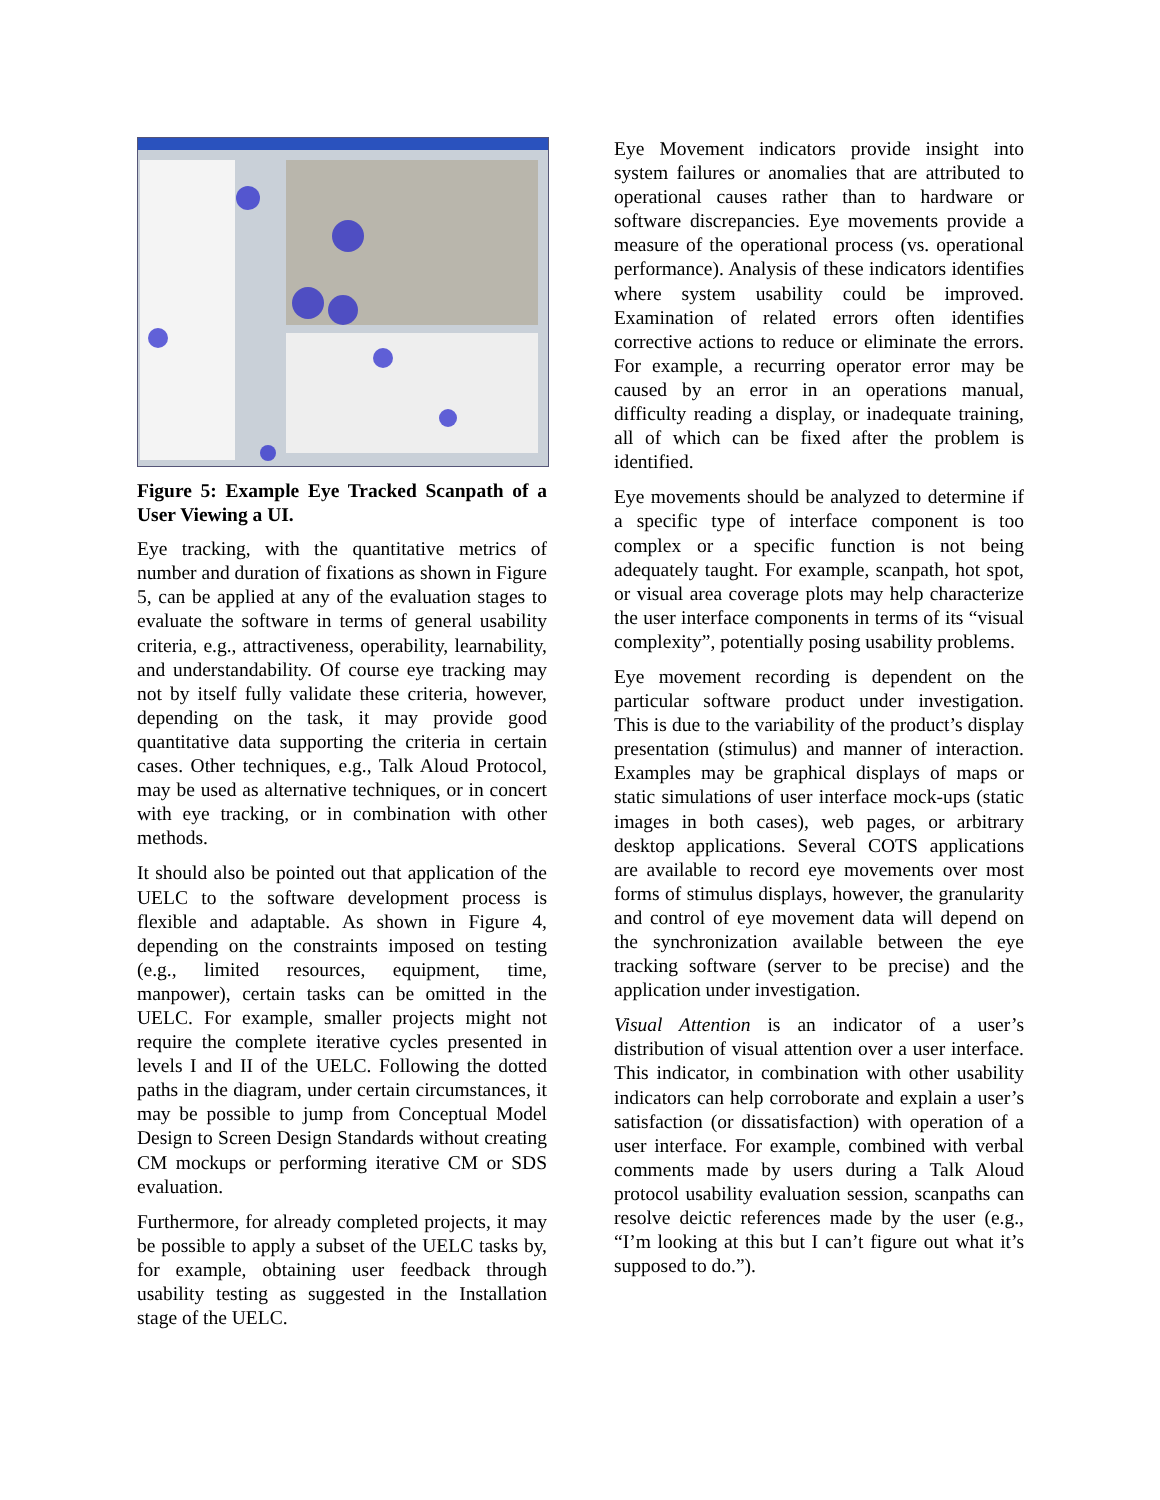Figure 5: Example Eye Tracked Scanpath of a User Viewing a UI.
Eye tracking, with the quantitative metrics of number and duration of fixations as shown in Figure 5, can be applied at any of the evaluation stages to evaluate the software in terms of general usability criteria, e.g., attractiveness, operability, learnability, and understandability. Of course eye tracking may not by itself fully validate these criteria, however, depending on the task, it may provide good quantitative data supporting the criteria in certain cases. Other techniques, e.g., Talk Aloud Protocol, may be used as alternative techniques, or in concert with eye tracking, or in combination with other methods.
It should also be pointed out that application of the UELC to the software development process is flexible and adaptable. As shown in Figure 4, depending on the constraints imposed on testing (e.g., limited resources, equipment, time, manpower), certain tasks can be omitted in the UELC. For example, smaller projects might not require the complete iterative cycles presented in levels I and II of the UELC. Following the dotted paths in the diagram, under certain circumstances, it may be possible to jump from Conceptual Model Design to Screen Design Standards without creating CM mockups or performing iterative CM or SDS evaluation.
Furthermore, for already completed projects, it may be possible to apply a subset of the UELC tasks by, for example, obtaining user feedback through usability testing as suggested in the Installation stage of the UELC.
Eye Movement indicators provide insight into system failures or anomalies that are attributed to operational causes rather than to hardware or software discrepancies. Eye movements provide a measure of the operational process (vs. operational performance). Analysis of these indicators identifies where system usability could be improved. Examination of related errors often identifies corrective actions to reduce or eliminate the errors. For example, a recurring operator error may be caused by an error in an operations manual, difficulty reading a display, or inadequate training, all of which can be fixed after the problem is identified.
Eye movements should be analyzed to determine if a specific type of interface component is too complex or a specific function is not being adequately taught. For example, scanpath, hot spot, or visual area coverage plots may help characterize the user interface components in terms of its “visual complexity”, potentially posing usability problems.
Eye movement recording is dependent on the particular software product under investigation. This is due to the variability of the product’s display presentation (stimulus) and manner of interaction. Examples may be graphical displays of maps or static simulations of user interface mock-ups (static images in both cases), web pages, or arbitrary desktop applications. Several COTS applications are available to record eye movements over most forms of stimulus displays, however, the granularity and control of eye movement data will depend on the synchronization available between the eye tracking software (server to be precise) and the application under investigation.
Visual Attention is an indicator of a user’s distribution of visual attention over a user interface. This indicator, in combination with other usability indicators can help corroborate and explain a user’s satisfaction (or dissatisfaction) with operation of a user interface. For example, combined with verbal comments made by users during a Talk Aloud protocol usability evaluation session, scanpaths can resolve deictic references made by the user (e.g., “I’m looking at this but I can’t figure out what it’s supposed to do.”).